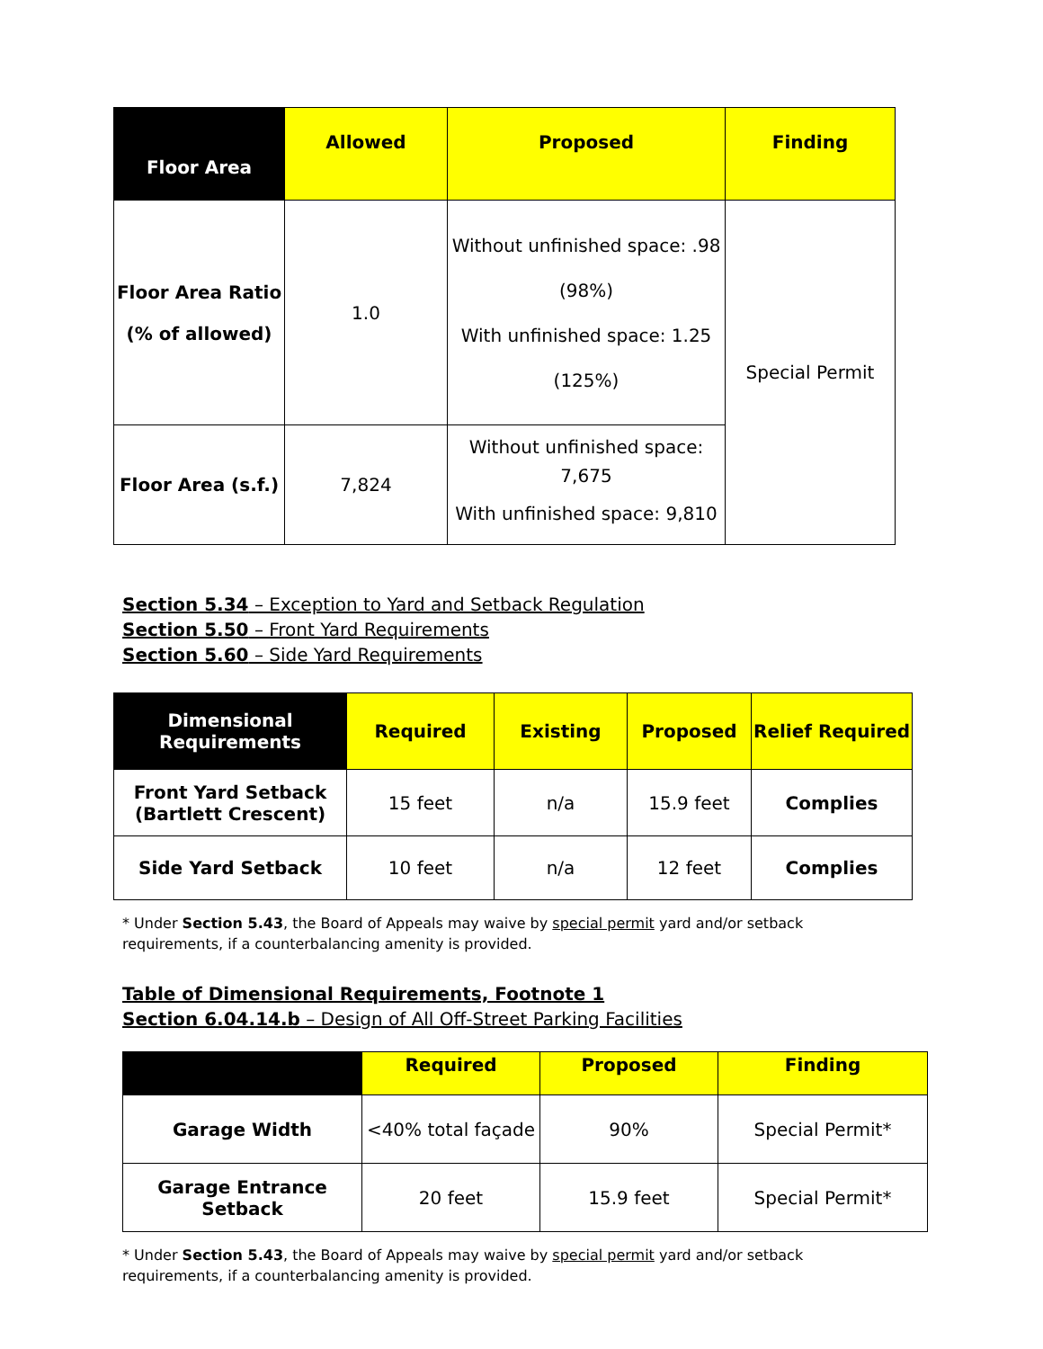| Floor Area | Allowed | Proposed | Finding |
| --- | --- | --- | --- |
| Floor Area Ratio (% of allowed) | 1.0 | Without unfinished space: .98 (98%) With unfinished space: 1.25 (125%) | Special Permit |
| Floor Area (s.f.) | 7,824 | Without unfinished space: 7,675 With unfinished space: 9,810 | |
Section 5.34 – Exception to Yard and Setback Regulation
Section 5.50 – Front Yard Requirements
Section 5.60 – Side Yard Requirements
| Dimensional Requirements | Required | Existing | Proposed | Relief Required |
| --- | --- | --- | --- | --- |
| Front Yard Setback (Bartlett Crescent) | 15 feet | n/a | 15.9 feet | Complies |
| Side Yard Setback | 10 feet | n/a | 12 feet | Complies |
* Under Section 5.43, the Board of Appeals may waive by special permit yard and/or setback requirements, if a counterbalancing amenity is provided.
Table of Dimensional Requirements, Footnote 1
Section 6.04.14.b – Design of All Off-Street Parking Facilities
| | Required | Proposed | Finding |
| --- | --- | --- | --- |
| Garage Width | <40% total façade | 90% | Special Permit* |
| Garage Entrance Setback | 20 feet | 15.9 feet | Special Permit* |
* Under Section 5.43, the Board of Appeals may waive by special permit yard and/or setback requirements, if a counterbalancing amenity is provided.